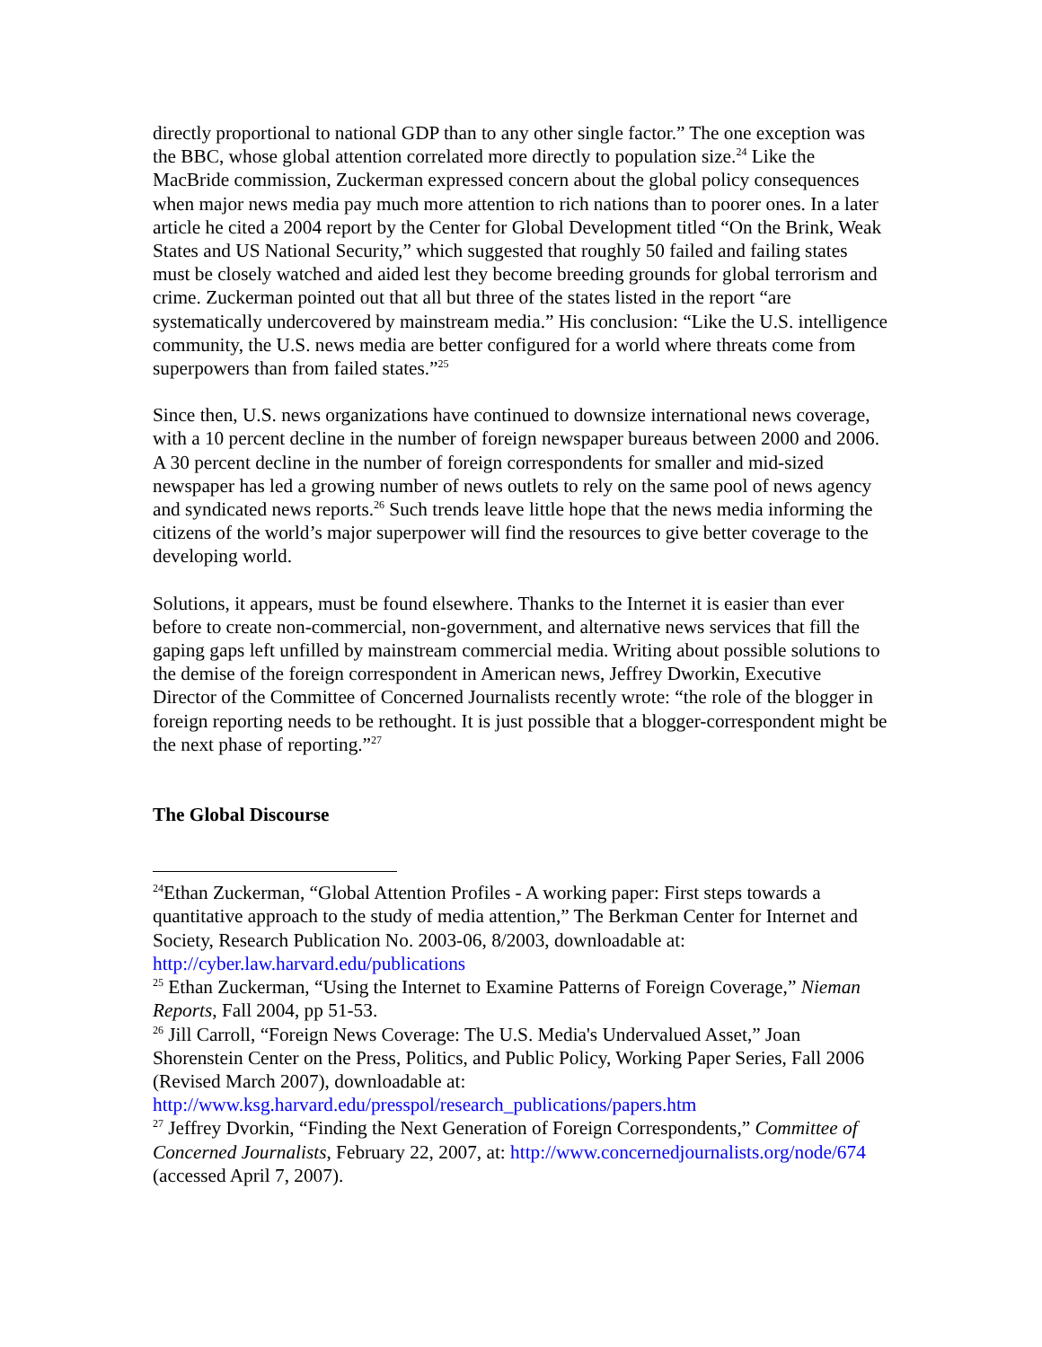directly proportional to national GDP than to any other single factor.” The one exception was the BBC, whose global attention correlated more directly to population size.<sup>24</sup> Like the MacBride commission, Zuckerman expressed concern about the global policy consequences when major news media pay much more attention to rich nations than to poorer ones. In a later article he cited a 2004 report by the Center for Global Development titled “On the Brink, Weak States and US National Security,” which suggested that roughly 50 failed and failing states must be closely watched and aided lest they become breeding grounds for global terrorism and crime. Zuckerman pointed out that all but three of the states listed in the report “are systematically undercovered by mainstream media.” His conclusion: “Like the U.S. intelligence community, the U.S. news media are better configured for a world where threats come from superpowers than from failed states.”<sup>25</sup>
Since then, U.S. news organizations have continued to downsize international news coverage, with a 10 percent decline in the number of foreign newspaper bureaus between 2000 and 2006. A 30 percent decline in the number of foreign correspondents for smaller and mid-sized newspaper has led a growing number of news outlets to rely on the same pool of news agency and syndicated news reports.<sup>26</sup> Such trends leave little hope that the news media informing the citizens of the world’s major superpower will find the resources to give better coverage to the developing world.
Solutions, it appears, must be found elsewhere. Thanks to the Internet it is easier than ever before to create non-commercial, non-government, and alternative news services that fill the gaping gaps left unfilled by mainstream commercial media. Writing about possible solutions to the demise of the foreign correspondent in American news, Jeffrey Dworkin, Executive Director of the Committee of Concerned Journalists recently wrote: “the role of the blogger in foreign reporting needs to be rethought. It is just possible that a blogger-correspondent might be the next phase of reporting.”<sup>27</sup>
The Global Discourse
<sup>24</sup> Ethan Zuckerman, “Global Attention Profiles - A working paper: First steps towards a quantitative approach to the study of media attention,” The Berkman Center for Internet and Society, Research Publication No. 2003-06, 8/2003, downloadable at: http://cyber.law.harvard.edu/publications
<sup>25</sup> Ethan Zuckerman, “Using the Internet to Examine Patterns of Foreign Coverage,” Nieman Reports, Fall 2004, pp 51-53.
<sup>26</sup> Jill Carroll, “Foreign News Coverage: The U.S. Media's Undervalued Asset,” Joan Shorenstein Center on the Press, Politics, and Public Policy, Working Paper Series, Fall 2006 (Revised March 2007), downloadable at: http://www.ksg.harvard.edu/presspol/research_publications/papers.htm
<sup>27</sup> Jeffrey Dvorkin, “Finding the Next Generation of Foreign Correspondents,” Committee of Concerned Journalists, February 22, 2007, at: http://www.concernedjournalists.org/node/674 (accessed April 7, 2007).